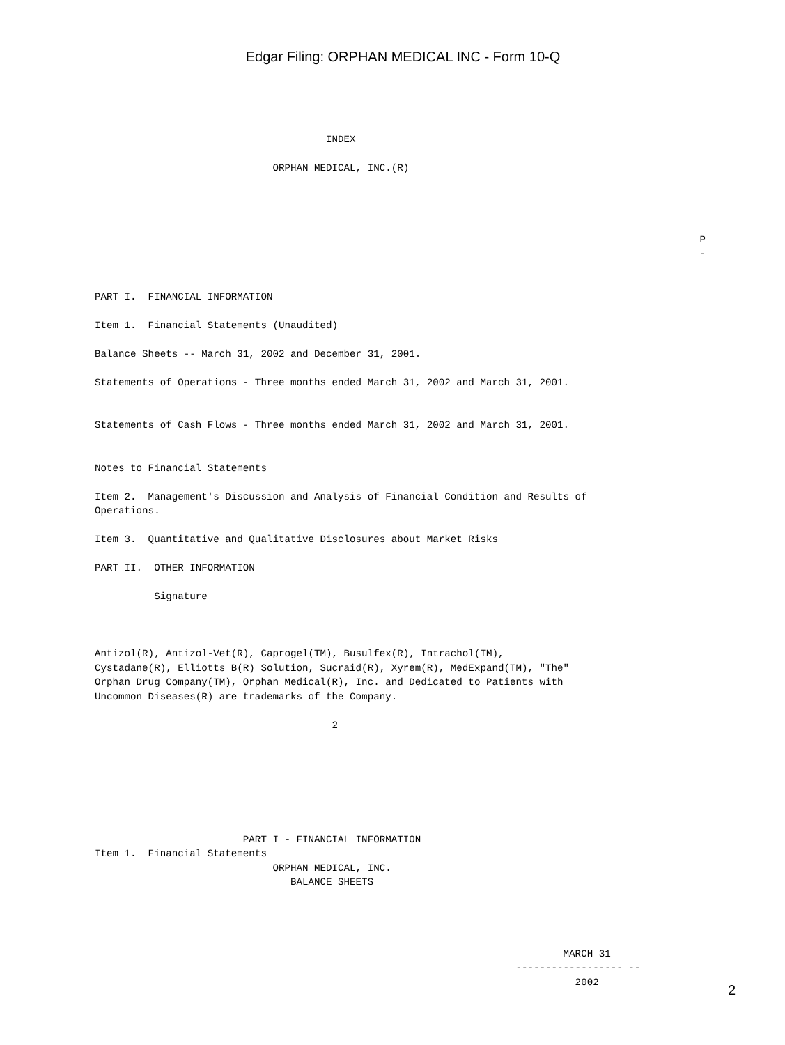Edgar Filing: ORPHAN MEDICAL INC - Form 10-Q
                                       INDEX

                              ORPHAN MEDICAL, INC.(R)




                                                                                                      P
                                                                                                      -


PART I.  FINANCIAL INFORMATION

Item 1.  Financial Statements (Unaudited)

Balance Sheets -- March 31, 2002 and December 31, 2001.

Statements of Operations - Three months ended March 31, 2002 and March 31, 2001.


Statements of Cash Flows - Three months ended March 31, 2002 and March 31, 2001.


Notes to Financial Statements

Item 2.  Management's Discussion and Analysis of Financial Condition and Results of
Operations.

Item 3.  Quantitative and Qualitative Disclosures about Market Risks

PART II.  OTHER INFORMATION

          Signature



Antizol(R), Antizol-Vet(R), Caprogel(TM), Busulfex(R), Intrachol(TM),
Cystadane(R), Elliotts B(R) Solution, Sucraid(R), Xyrem(R), MedExpand(TM), "The"
Orphan Drug Company(TM), Orphan Medical(R), Inc. and Dedicated to Patients with
Uncommon Diseases(R) are trademarks of the Company.

                                        2







                         PART I - FINANCIAL INFORMATION
Item 1.  Financial Statements
                              ORPHAN MEDICAL, INC.
                                 BALANCE SHEETS




                                                                               MARCH 31
                                                                       ------------------ --
                                                                                 2002
2